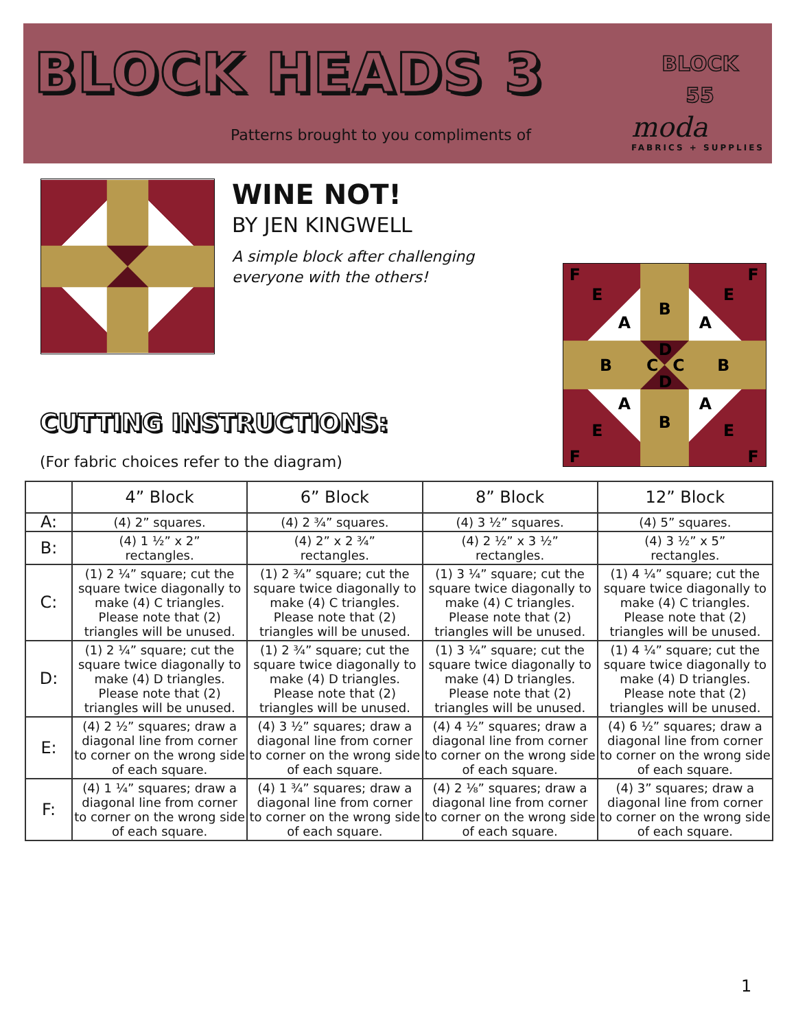BLOCK HEADS 3
BLOCK
55
Patterns brought to you compliments of
moda
FABRICS + SUPPLIES
WINE NOT!
BY JEN KINGWELL
A simple block after challenging everyone with the others!
F
F
F
F
B
A
A
D
C
C
B
B
D
A
A
B
E
E
E
E
CUTTING INSTRUCTIONS:
(For fabric choices refer to the diagram)
| | 4” Block | 6” Block | 8” Block | 12” Block |
| --- | --- | --- | --- | --- |
| A: | (4) 2” squares. | (4) 2 ¾” squares. | (4) 3 ½” squares. | (4) 5” squares. |
| B: | (4) 1 ½” x 2” rectangles. | (4) 2” x 2 ¾” rectangles. | (4) 2 ½” x 3 ½” rectangles. | (4) 3 ½” x 5” rectangles. |
| C: | (1) 2 ¼” square; cut the square twice diagonally to make (4) C triangles. Please note that (2) triangles will be unused. | (1) 2 ¾” square; cut the square twice diagonally to make (4) C triangles. Please note that (2) triangles will be unused. | (1) 3 ¼” square; cut the square twice diagonally to make (4) C triangles. Please note that (2) triangles will be unused. | (1) 4 ¼” square; cut the square twice diagonally to make (4) C triangles. Please note that (2) triangles will be unused. |
| D: | (1) 2 ¼” square; cut the square twice diagonally to make (4) D triangles. Please note that (2) triangles will be unused. | (1) 2 ¾” square; cut the square twice diagonally to make (4) D triangles. Please note that (2) triangles will be unused. | (1) 3 ¼” square; cut the square twice diagonally to make (4) D triangles. Please note that (2) triangles will be unused. | (1) 4 ¼” square; cut the square twice diagonally to make (4) D triangles. Please note that (2) triangles will be unused. |
| E: | (4) 2 ½” squares; draw a diagonal line from corner to corner on the wrong side of each square. | (4) 3 ½” squares; draw a diagonal line from corner to corner on the wrong side of each square. | (4) 4 ½” squares; draw a diagonal line from corner to corner on the wrong side of each square. | (4) 6 ½” squares; draw a diagonal line from corner to corner on the wrong side of each square. |
| F: | (4) 1 ¼” squares; draw a diagonal line from corner to corner on the wrong side of each square. | (4) 1 ¾” squares; draw a diagonal line from corner to corner on the wrong side of each square. | (4) 2 ⅛” squares; draw a diagonal line from corner to corner on the wrong side of each square. | (4) 3” squares; draw a diagonal line from corner to corner on the wrong side of each square. |
1